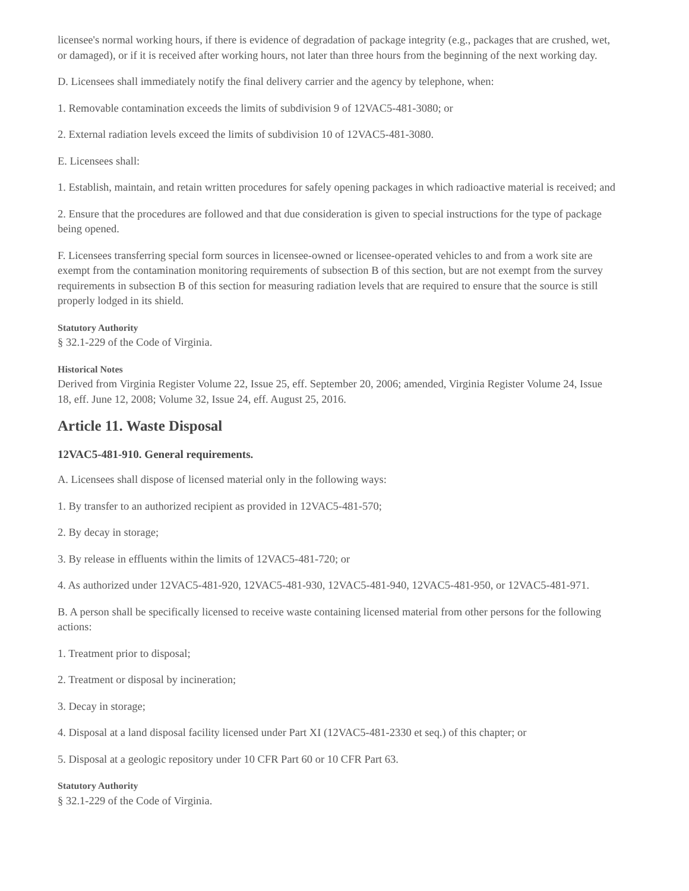licensee's normal working hours, if there is evidence of degradation of package integrity (e.g., packages that are crushed, wet, or damaged), or if it is received after working hours, not later than three hours from the beginning of the next working day.
D. Licensees shall immediately notify the final delivery carrier and the agency by telephone, when:
1. Removable contamination exceeds the limits of subdivision 9 of 12VAC5-481-3080; or
2. External radiation levels exceed the limits of subdivision 10 of 12VAC5-481-3080.
E. Licensees shall:
1. Establish, maintain, and retain written procedures for safely opening packages in which radioactive material is received; and
2. Ensure that the procedures are followed and that due consideration is given to special instructions for the type of package being opened.
F. Licensees transferring special form sources in licensee-owned or licensee-operated vehicles to and from a work site are exempt from the contamination monitoring requirements of subsection B of this section, but are not exempt from the survey requirements in subsection B of this section for measuring radiation levels that are required to ensure that the source is still properly lodged in its shield.
Statutory Authority
§ 32.1-229 of the Code of Virginia.
Historical Notes
Derived from Virginia Register Volume 22, Issue 25, eff. September 20, 2006; amended, Virginia Register Volume 24, Issue 18, eff. June 12, 2008; Volume 32, Issue 24, eff. August 25, 2016.
Article 11. Waste Disposal
12VAC5-481-910. General requirements.
A. Licensees shall dispose of licensed material only in the following ways:
1. By transfer to an authorized recipient as provided in 12VAC5-481-570;
2. By decay in storage;
3. By release in effluents within the limits of 12VAC5-481-720; or
4. As authorized under 12VAC5-481-920, 12VAC5-481-930, 12VAC5-481-940, 12VAC5-481-950, or 12VAC5-481-971.
B. A person shall be specifically licensed to receive waste containing licensed material from other persons for the following actions:
1. Treatment prior to disposal;
2. Treatment or disposal by incineration;
3. Decay in storage;
4. Disposal at a land disposal facility licensed under Part XI (12VAC5-481-2330 et seq.) of this chapter; or
5. Disposal at a geologic repository under 10 CFR Part 60 or 10 CFR Part 63.
Statutory Authority
§ 32.1-229 of the Code of Virginia.